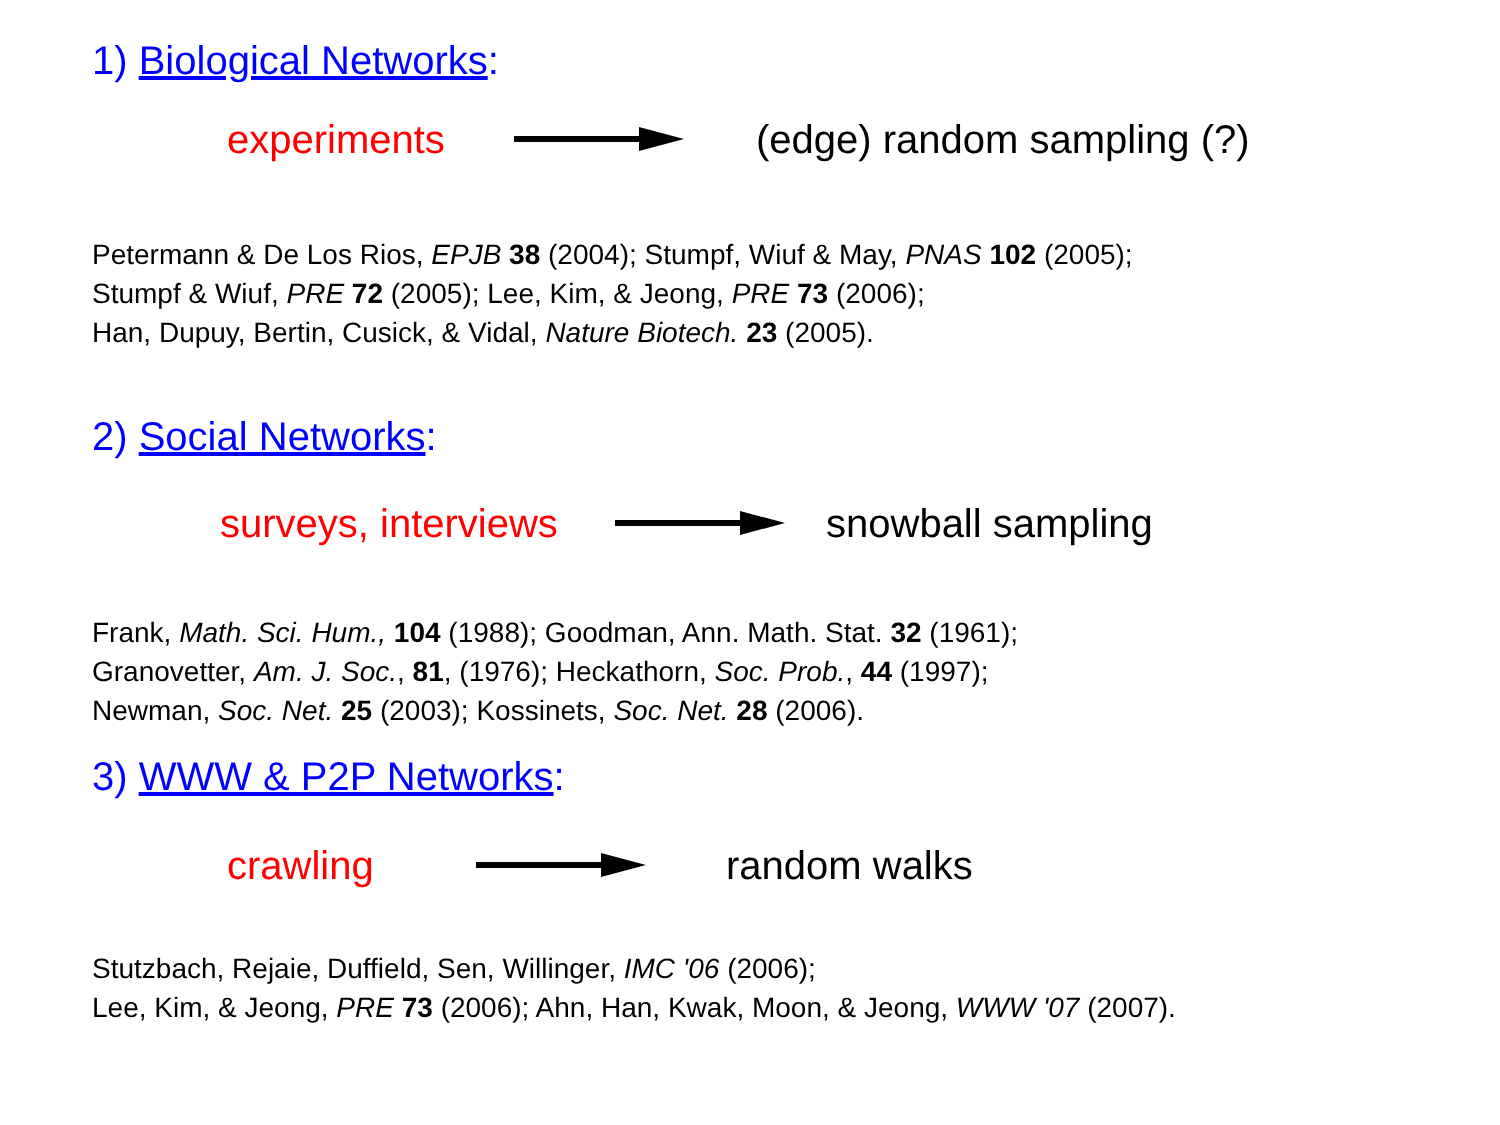1) Biological Networks:
experiments (edge) random sampling (?)
Petermann & De Los Rios, EPJB 38 (2004); Stumpf, Wiuf & May, PNAS 102 (2005);
Stumpf & Wiuf, PRE 72 (2005); Lee, Kim, & Jeong, PRE 73 (2006);
Han, Dupuy, Bertin, Cusick, & Vidal, Nature Biotech. 23 (2005).
2) Social Networks:
surveys, interviews snowball sampling
Frank, Math. Sci. Hum., 104 (1988); Goodman, Ann. Math. Stat. 32 (1961);
Granovetter, Am. J. Soc., 81, (1976); Heckathorn, Soc. Prob., 44 (1997);
Newman, Soc. Net. 25 (2003); Kossinets, Soc. Net. 28 (2006).
3) WWW & P2P Networks:
crawling random walks
Stutzbach, Rejaie, Duffield, Sen, Willinger, IMC '06 (2006);
Lee, Kim, & Jeong, PRE 73 (2006); Ahn, Han, Kwak, Moon, & Jeong, WWW '07 (2007).